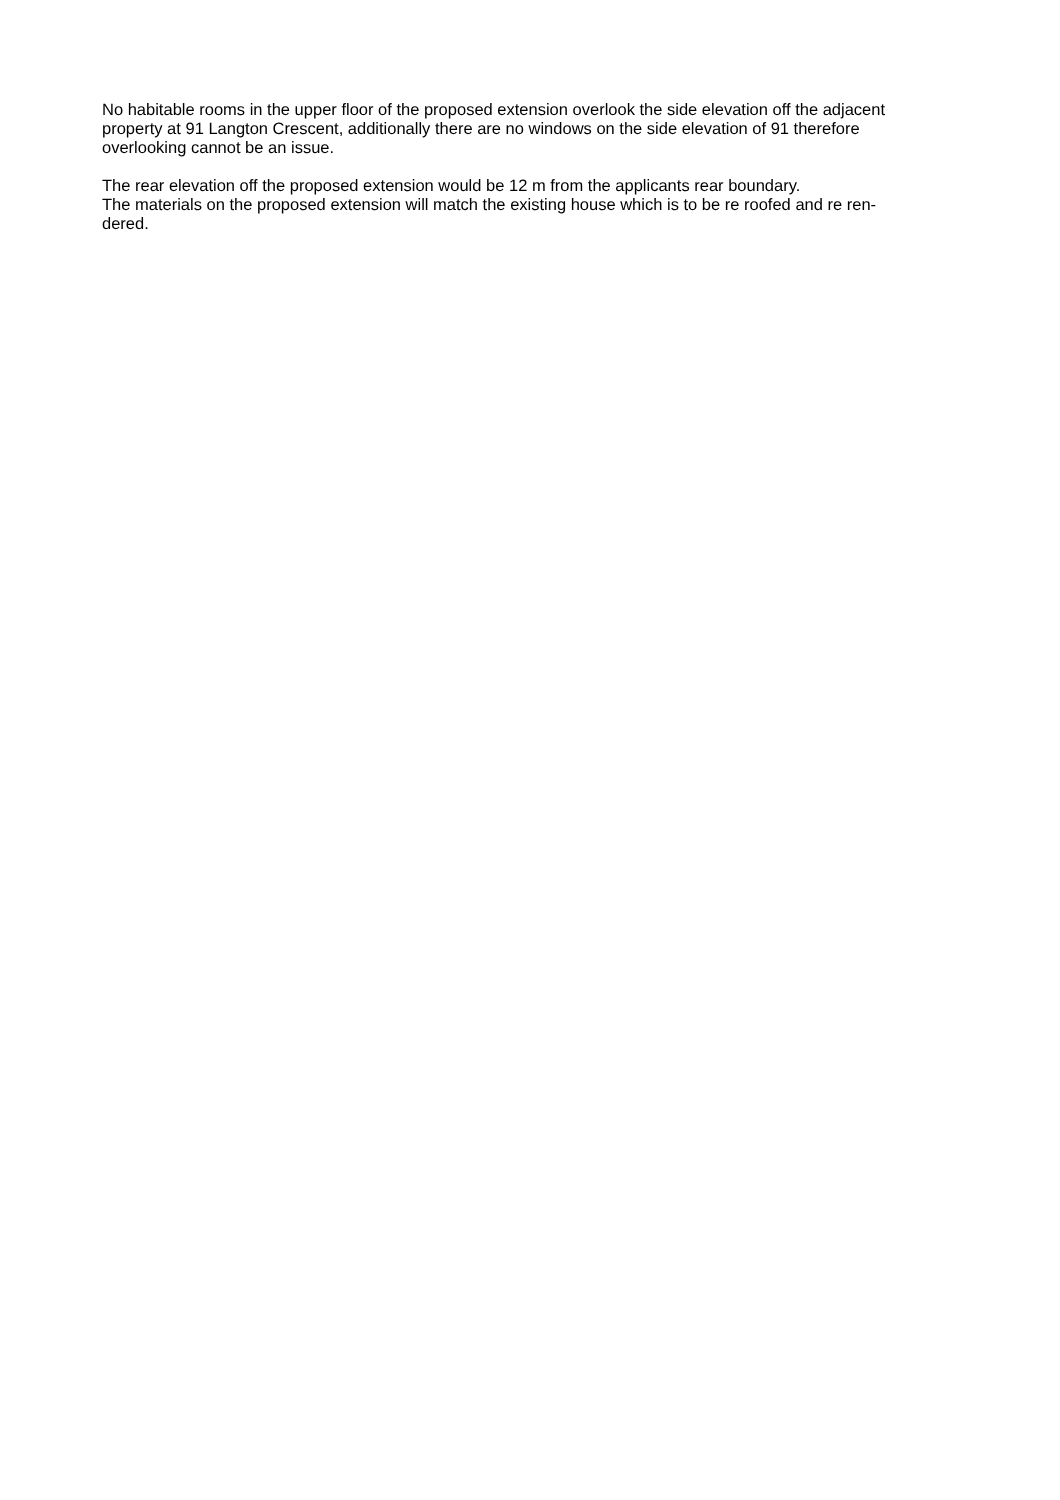No habitable rooms in the upper floor of the proposed extension overlook the side elevation off the adjacent
property at 91 Langton Crescent, additionally there are no windows on the side elevation of 91 therefore
overlooking cannot be an issue.
The rear elevation off the proposed extension would be 12 m from the applicants rear boundary.
The materials on the proposed extension will match the existing house which is to be re roofed and re ren-
dered.